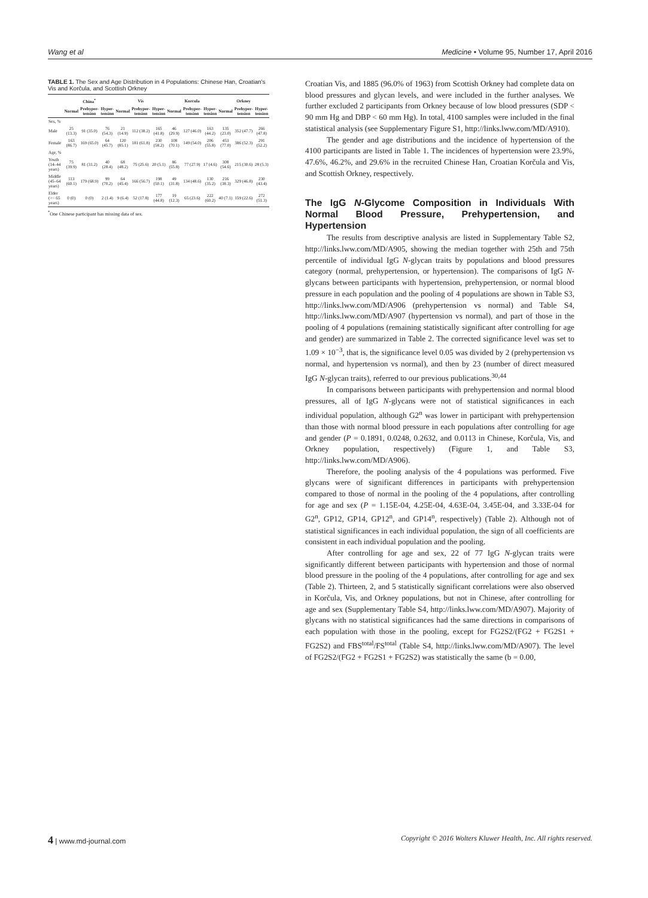Wang et al Medicine • Volume 95, Number 17, April 2016
TABLE 1. The Sex and Age Distribution in 4 Populations: Chinese Han, Croatian's Vis and Korčula, and Scottish Orkney
| | China<sup>*</sup> | | | Vis | | | Korcula | | | Orkney | | |
| --- | --- | --- | --- | --- | --- | --- | --- | --- | --- | --- | --- | --- |
| | Normal | Prehyper-tension | Hyper-tension | Normal | Prehyper-tension | Hyper-tension | Normal | Prehyper-tension | Hyper-tension | Normal | Prehyper-tension | Hyper-tension |
| Sex, % | | | | | | | | | | | | |
| Male | 25 (13.3) | 91 (35.0) | 76 (54.3) | 21 (14.9) | 112 (38.2) | 165 (41.8) | 46 (29.9) | 127 (46.0) | 163 (44.2) | 135 (23.0) | 352 (47.7) | 266 (47.8) |
| Female | 163 (86.7) | 169 (65.0) | 64 (45.7) | 120 (85.1) | 181 (61.8) | 230 (58.2) | 108 (70.1) | 149 (54.0) | 206 (55.8) | 453 (77.0) | 386 (52.3) | 291 (52.2) |
| Age, % | | | | | | | | | | | | |
| Youth (14–44 years) | 75 (39.9) | 81 (31.2) | 40 (28.4) | 68 (48.2) | 75 (25.6) | 20 (5.1) | 86 (55.8) | 77 (27.9) | 17 (4.6) | 308 (54.6) | 215 (30.6) | 28 (5.3) |
| Middle (45–64 years) | 113 (60.1) | 179 (68.9) | 99 (70.2) | 64 (45.4) | 166 (56.7) | 198 (50.1) | 49 (31.8) | 134 (48.6) | 130 (35.2) | 216 (38.3) | 329 (46.8) | 230 (43.4) |
| Elder (>= 65 years) | 0 (0) | 0 (0) | 2 (1.4) | 9 (6.4) | 52 (17.8) | 177 (44.8) | 19 (12.3) | 65 (23.6) | 222 (60.2) | 40 (7.1) | 159 (22.6) | 272 (51.3) |
<sup>*</sup> One Chinese participant has missing data of sex.
Croatian Vis, and 1885 (96.0% of 1963) from Scottish Orkney had complete data on blood pressures and glycan levels, and were included in the further analyses. We further excluded 2 participants from Orkney because of low blood pressures (SDP < 90 mm Hg and DBP < 60 mm Hg). In total, 4100 samples were included in the final statistical analysis (see Supplementary Figure S1, http://links.lww.com/MD/A910).
The gender and age distributions and the incidence of hypertension of the 4100 participants are listed in Table 1. The incidences of hypertension were 23.9%, 47.6%, 46.2%, and 29.6% in the recruited Chinese Han, Croatian Korčula and Vis, and Scottish Orkney, respectively.
The IgG N-Glycome Composition in Individuals With Normal Blood Pressure, Prehypertension, and Hypertension
The results from descriptive analysis are listed in Supplementary Table S2, http://links.lww.com/MD/A905, showing the median together with 25th and 75th percentile of individual IgG N-glycan traits by populations and blood pressures category (normal, prehypertension, or hypertension). The comparisons of IgG N-glycans between participants with hypertension, prehypertension, or normal blood pressure in each population and the pooling of 4 populations are shown in Table S3, http://links.lww.com/MD/A906 (prehypertension vs normal) and Table S4, http://links.lww.com/MD/A907 (hypertension vs normal), and part of those in the pooling of 4 populations (remaining statistically significant after controlling for age and gender) are summarized in Table 2. The corrected significance level was set to 1.09 × 10<sup>−3</sup>, that is, the significance level 0.05 was divided by 2 (prehypertension vs normal, and hypertension vs normal), and then by 23 (number of direct measured IgG N-glycan traits), referred to our previous publications.<sup>30,44</sup>
In comparisons between participants with prehypertension and normal blood pressures, all of IgG N-glycans were not of statistical significances in each individual population, although G2<sup>n</sup> was lower in participant with prehypertension than those with normal blood pressure in each populations after controlling for age and gender (P = 0.1891, 0.0248, 0.2632, and 0.0113 in Chinese, Korčula, Vis, and Orkney population, respectively) (Figure 1, and Table S3, http://links.lww.com/MD/A906).
Therefore, the pooling analysis of the 4 populations was performed. Five glycans were of significant differences in participants with prehypertension compared to those of normal in the pooling of the 4 populations, after controlling for age and sex (P = 1.15E-04, 4.25E-04, 4.63E-04, 3.45E-04, and 3.33E-04 for G2<sup>n</sup>, GP12, GP14, GP12<sup>n</sup>, and GP14<sup>n</sup>, respectively) (Table 2). Although not of statistical significances in each individual population, the sign of all coefficients are consistent in each individual population and the pooling.
After controlling for age and sex, 22 of 77 IgG N-glycan traits were significantly different between participants with hypertension and those of normal blood pressure in the pooling of the 4 populations, after controlling for age and sex (Table 2). Thirteen, 2, and 5 statistically significant correlations were also observed in Korčula, Vis, and Orkney populations, but not in Chinese, after controlling for age and sex (Supplementary Table S4, http://links.lww.com/MD/A907). Majority of glycans with no statistical significances had the same directions in comparisons of each population with those in the pooling, except for FG2S2/(FG2 + FG2S1 + FG2S2) and FBS<sup>total</sup>/FS<sup>total</sup> (Table S4, http://links.lww.com/MD/A907). The level of FG2S2/(FG2 + FG2S1 + FG2S2) was statistically the same (b = 0.00,
4 | www.md-journal.com Copyright © 2016 Wolters Kluwer Health, Inc. All rights reserved.